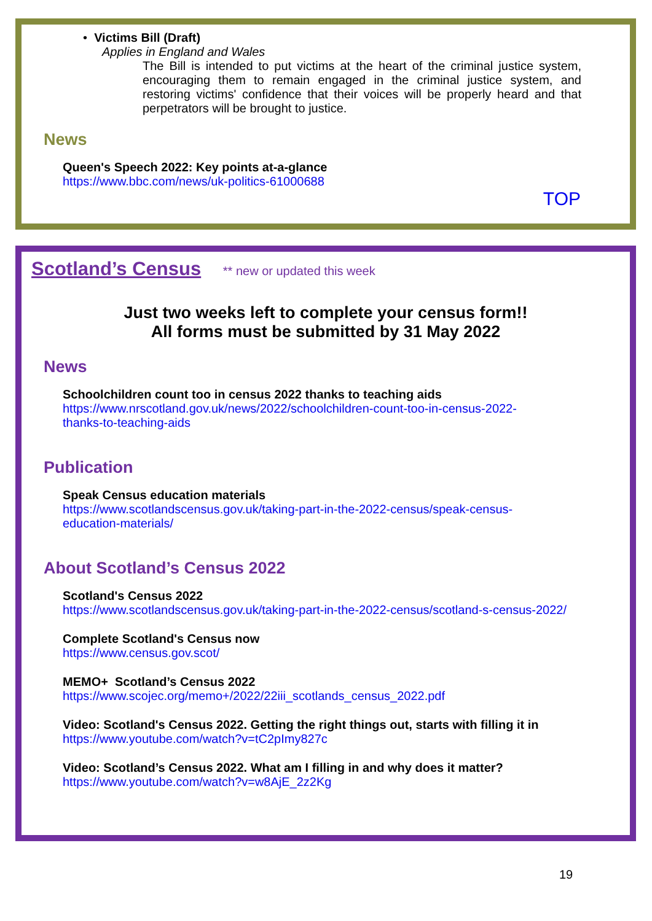• Victims Bill (Draft)
Applies in England and Wales
The Bill is intended to put victims at the heart of the criminal justice system, encouraging them to remain engaged in the criminal justice system, and restoring victims' confidence that their voices will be properly heard and that perpetrators will be brought to justice.
News
Queen's Speech 2022: Key points at-a-glance
https://www.bbc.com/news/uk-politics-61000688
TOP
Scotland’s Census ** new or updated this week
Just two weeks left to complete your census form!!
All forms must be submitted by 31 May 2022
News
Schoolchildren count too in census 2022 thanks to teaching aids
https://www.nrscotland.gov.uk/news/2022/schoolchildren-count-too-in-census-2022-
thanks-to-teaching-aids
Publication
Speak Census education materials
https://www.scotlandscensus.gov.uk/taking-part-in-the-2022-census/speak-census-
education-materials/
About Scotland’s Census 2022
Scotland's Census 2022
https://www.scotlandscensus.gov.uk/taking-part-in-the-2022-census/scotland-s-census-2022/
Complete Scotland's Census now
https://www.census.gov.scot/
MEMO+ Scotland’s Census 2022
https://www.scojec.org/memo+/2022/22iii_scotlands_census_2022.pdf
Video: Scotland's Census 2022. Getting the right things out, starts with filling it in
https://www.youtube.com/watch?v=tC2pImy827c
Video: Scotland’s Census 2022. What am I filling in and why does it matter?
https://www.youtube.com/watch?v=w8AjE_2z2Kg
19